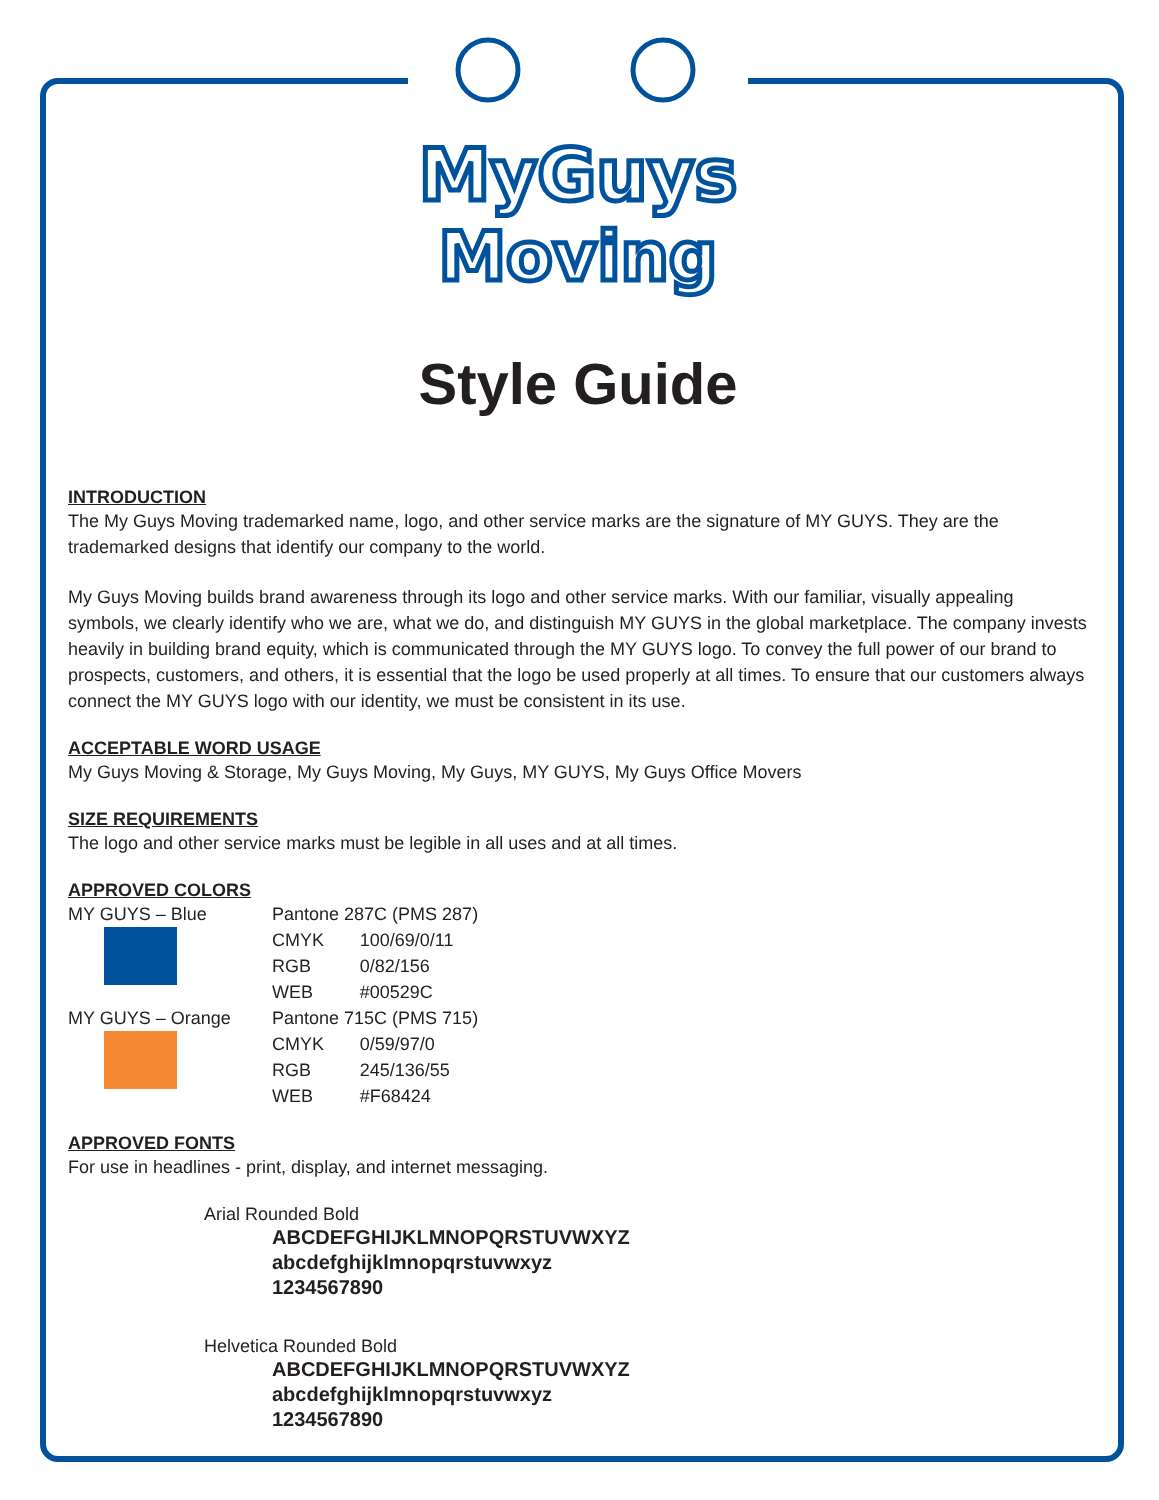MyGuys
Moving
Style Guide
INTRODUCTION
The My Guys Moving trademarked name, logo, and other service marks are the signature of MY GUYS. They are the trademarked designs that identify our company to the world.
My Guys Moving builds brand awareness through its logo and other service marks. With our familiar, visually appealing symbols, we clearly identify who we are, what we do, and distinguish MY GUYS in the global marketplace. The company invests heavily in building brand equity, which is communicated through the MY GUYS logo. To convey the full power of our brand to prospects, customers, and others, it is essential that the logo be used properly at all times. To ensure that our customers always connect the MY GUYS logo with our identity, we must be consistent in its use.
ACCEPTABLE WORD USAGE
My Guys Moving & Storage, My Guys Moving, My Guys, MY GUYS, My Guys Office Movers
SIZE REQUIREMENTS
The logo and other service marks must be legible in all uses and at all times.
APPROVED COLORS
| MY GUYS – Blue | Pantone 287C (PMS 287) | |
| | CMYK | 100/69/0/11 |
| | RGB | 0/82/156 |
| | WEB | #00529C |
| MY GUYS – Orange | Pantone 715C (PMS 715) | |
| | CMYK | 0/59/97/0 |
| | RGB | 245/136/55 |
| | WEB | #F68424 |
APPROVED FONTS
For use in headlines - print, display, and internet messaging.
Arial Rounded Bold
ABCDEFGHIJKLMNOPQRSTUVWXYZ
abcdefghijklmnopqrstuvwxyz
1234567890
Helvetica Rounded Bold
ABCDEFGHIJKLMNOPQRSTUVWXYZ
abcdefghijklmnopqrstuvwxyz
1234567890